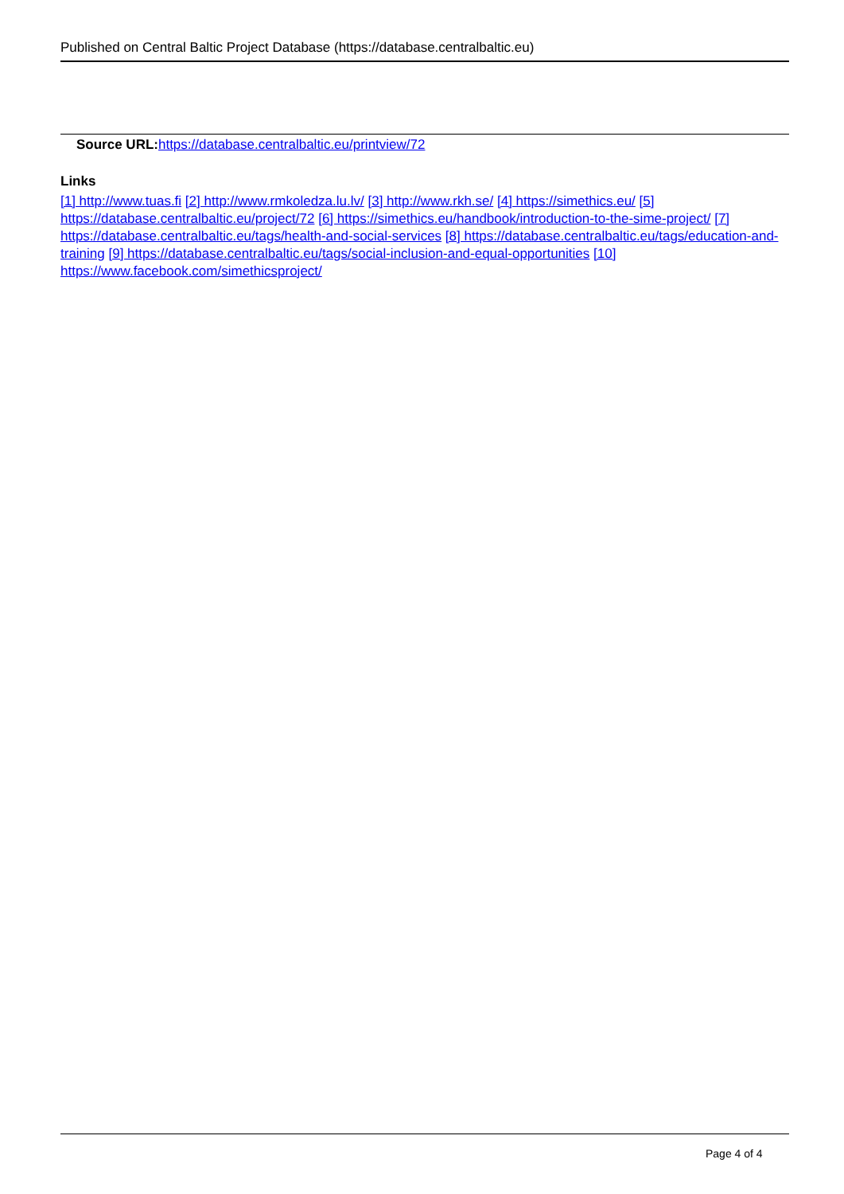Published on Central Baltic Project Database (https://database.centralbaltic.eu)
Source URL: https://database.centralbaltic.eu/printview/72
Links
[1] http://www.tuas.fi [2] http://www.rmkoledza.lu.lv/ [3] http://www.rkh.se/ [4] https://simethics.eu/ [5] https://database.centralbaltic.eu/project/72 [6] https://simethics.eu/handbook/introduction-to-the-sime-project/ [7] https://database.centralbaltic.eu/tags/health-and-social-services [8] https://database.centralbaltic.eu/tags/education-and-training [9] https://database.centralbaltic.eu/tags/social-inclusion-and-equal-opportunities [10] https://www.facebook.com/simethicsproject/
Page 4 of 4